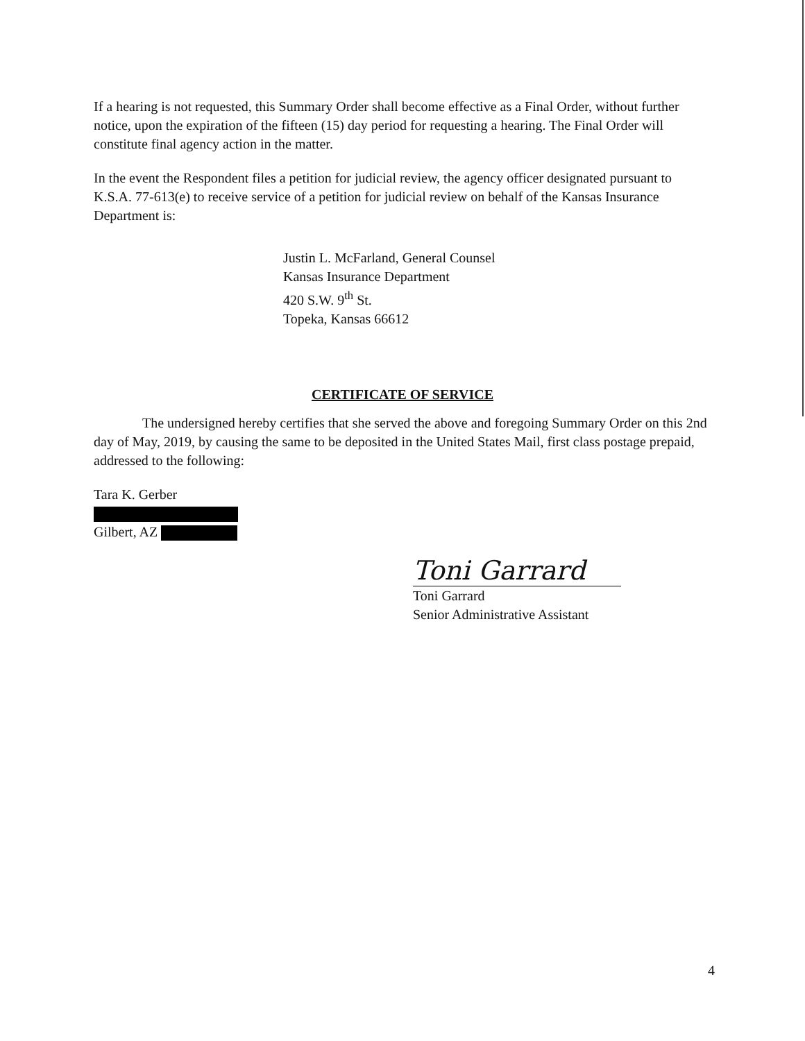If a hearing is not requested, this Summary Order shall become effective as a Final Order, without further notice, upon the expiration of the fifteen (15) day period for requesting a hearing. The Final Order will constitute final agency action in the matter.
In the event the Respondent files a petition for judicial review, the agency officer designated pursuant to K.S.A. 77-613(e) to receive service of a petition for judicial review on behalf of the Kansas Insurance Department is:
Justin L. McFarland, General Counsel
Kansas Insurance Department
420 S.W. 9<sup>th</sup> St.
Topeka, Kansas 66612
CERTIFICATE OF SERVICE
The undersigned hereby certifies that she served the above and foregoing Summary Order on this 2nd day of May, 2019, by causing the same to be deposited in the United States Mail, first class postage prepaid, addressed to the following:
Tara K. Gerber
Gilbert, AZ
Toni Garrard
Toni Garrard
Senior Administrative Assistant
4